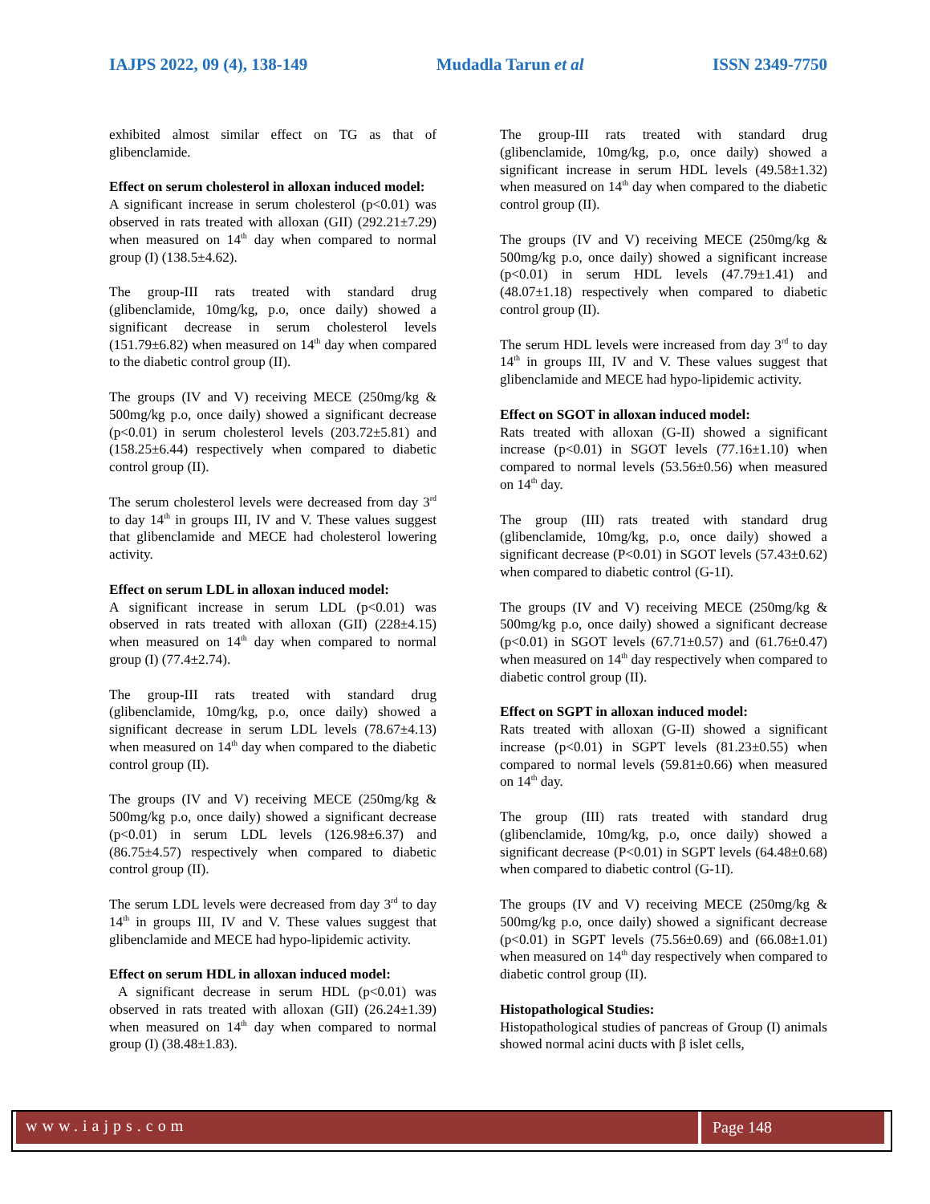IAJPS 2022, 09 (4), 138-149 Mudadla Tarun et al ISSN 2349-7750
exhibited almost similar effect on TG as that of glibenclamide.
Effect on serum cholesterol in alloxan induced model:
A significant increase in serum cholesterol (p<0.01) was observed in rats treated with alloxan (GII) (292.21±7.29) when measured on 14<sup>th</sup> day when compared to normal group (I) (138.5±4.62).
The group-III rats treated with standard drug (glibenclamide, 10mg/kg, p.o, once daily) showed a significant decrease in serum cholesterol levels (151.79±6.82) when measured on 14<sup>th</sup> day when compared to the diabetic control group (II).
The groups (IV and V) receiving MECE (250mg/kg & 500mg/kg p.o, once daily) showed a significant decrease (p<0.01) in serum cholesterol levels (203.72±5.81) and (158.25±6.44) respectively when compared to diabetic control group (II).
The serum cholesterol levels were decreased from day 3<sup>rd</sup> to day 14<sup>th</sup> in groups III, IV and V. These values suggest that glibenclamide and MECE had cholesterol lowering activity.
Effect on serum LDL in alloxan induced model:
A significant increase in serum LDL (p<0.01) was observed in rats treated with alloxan (GII) (228±4.15) when measured on 14<sup>th</sup> day when compared to normal group (I) (77.4±2.74).
The group-III rats treated with standard drug (glibenclamide, 10mg/kg, p.o, once daily) showed a significant decrease in serum LDL levels (78.67±4.13) when measured on 14<sup>th</sup> day when compared to the diabetic control group (II).
The groups (IV and V) receiving MECE (250mg/kg & 500mg/kg p.o, once daily) showed a significant decrease (p<0.01) in serum LDL levels (126.98±6.37) and (86.75±4.57) respectively when compared to diabetic control group (II).
The serum LDL levels were decreased from day 3<sup>rd</sup> to day 14<sup>th</sup> in groups III, IV and V. These values suggest that glibenclamide and MECE had hypo-lipidemic activity.
Effect on serum HDL in alloxan induced model:
A significant decrease in serum HDL (p<0.01) was observed in rats treated with alloxan (GII) (26.24±1.39) when measured on 14<sup>th</sup> day when compared to normal group (I) (38.48±1.83).
The group-III rats treated with standard drug (glibenclamide, 10mg/kg, p.o, once daily) showed a significant increase in serum HDL levels (49.58±1.32) when measured on 14<sup>th</sup> day when compared to the diabetic control group (II).
The groups (IV and V) receiving MECE (250mg/kg & 500mg/kg p.o, once daily) showed a significant increase (p<0.01) in serum HDL levels (47.79±1.41) and (48.07±1.18) respectively when compared to diabetic control group (II).
The serum HDL levels were increased from day 3<sup>rd</sup> to day 14<sup>th</sup> in groups III, IV and V. These values suggest that glibenclamide and MECE had hypo-lipidemic activity.
Effect on SGOT in alloxan induced model:
Rats treated with alloxan (G-II) showed a significant increase (p<0.01) in SGOT levels (77.16±1.10) when compared to normal levels (53.56±0.56) when measured on 14<sup>th</sup> day.
The group (III) rats treated with standard drug (glibenclamide, 10mg/kg, p.o, once daily) showed a significant decrease (P<0.01) in SGOT levels (57.43±0.62) when compared to diabetic control (G-1I).
The groups (IV and V) receiving MECE (250mg/kg & 500mg/kg p.o, once daily) showed a significant decrease (p<0.01) in SGOT levels (67.71±0.57) and (61.76±0.47) when measured on 14<sup>th</sup> day respectively when compared to diabetic control group (II).
Effect on SGPT in alloxan induced model:
Rats treated with alloxan (G-II) showed a significant increase (p<0.01) in SGPT levels (81.23±0.55) when compared to normal levels (59.81±0.66) when measured on 14<sup>th</sup> day.
The group (III) rats treated with standard drug (glibenclamide, 10mg/kg, p.o, once daily) showed a significant decrease (P<0.01) in SGPT levels (64.48±0.68) when compared to diabetic control (G-1I).
The groups (IV and V) receiving MECE (250mg/kg & 500mg/kg p.o, once daily) showed a significant decrease (p<0.01) in SGPT levels (75.56±0.69) and (66.08±1.01) when measured on 14<sup>th</sup> day respectively when compared to diabetic control group (II).
Histopathological Studies:
Histopathological studies of pancreas of Group (I) animals showed normal acini ducts with β islet cells,
www.iajps.com Page 148